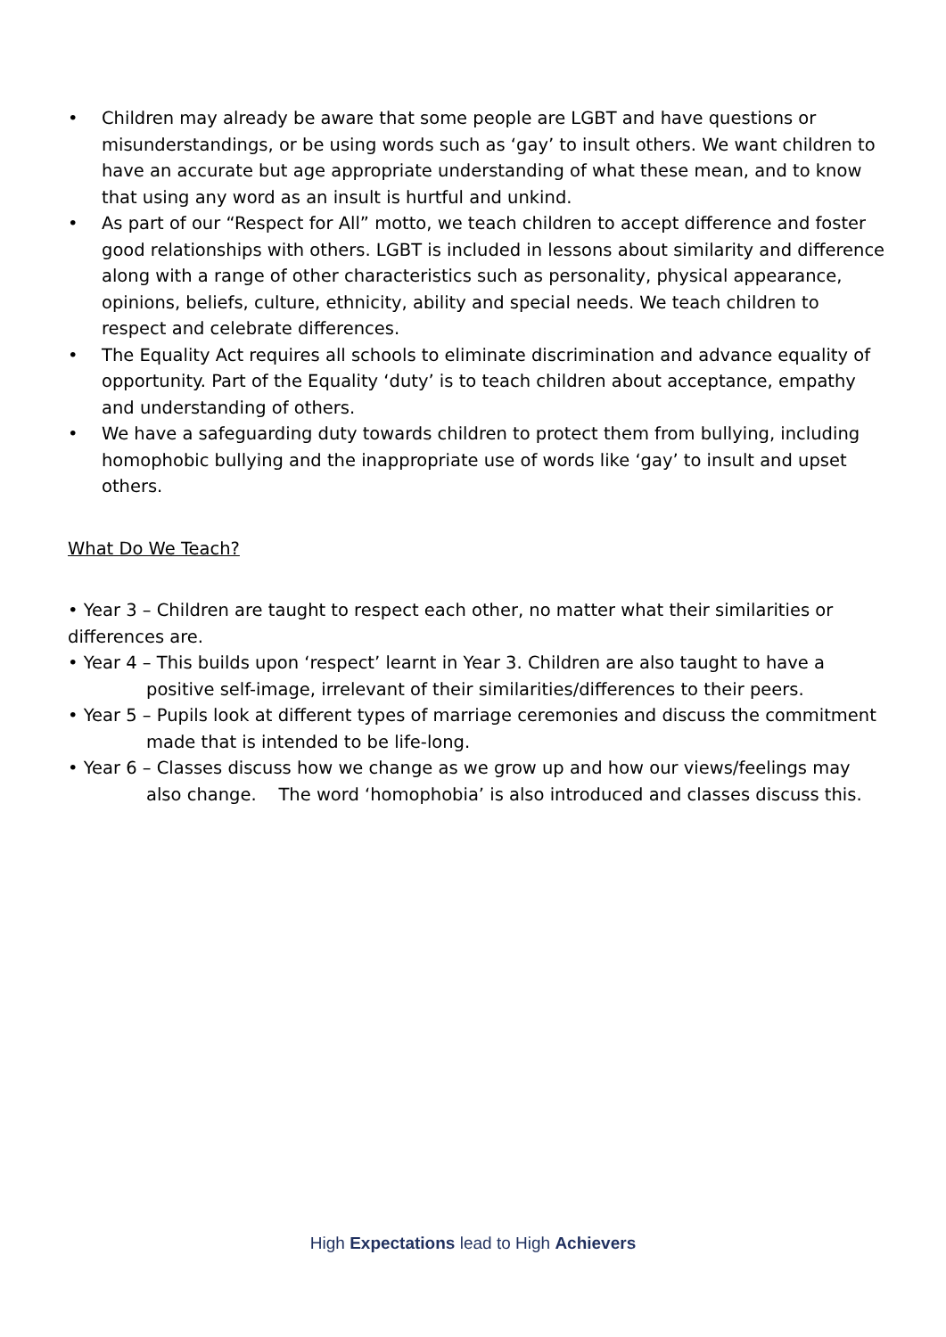• Children may already be aware that some people are LGBT and have questions or misunderstandings, or be using words such as ‘gay’ to insult others. We want children to have an accurate but age appropriate understanding of what these mean, and to know that using any word as an insult is hurtful and unkind.
• As part of our “Respect for All” motto, we teach children to accept difference and foster good relationships with others. LGBT is included in lessons about similarity and difference along with a range of other characteristics such as personality, physical appearance, opinions, beliefs, culture, ethnicity, ability and special needs. We teach children to respect and celebrate differences.
• The Equality Act requires all schools to eliminate discrimination and advance equality of opportunity. Part of the Equality ‘duty’ is to teach children about acceptance, empathy and understanding of others.
• We have a safeguarding duty towards children to protect them from bullying, including homophobic bullying and the inappropriate use of words like ‘gay’ to insult and upset others.
What Do We Teach?
• Year 3 – Children are taught to respect each other, no matter what their similarities or differences are.
• Year 4 – This builds upon ‘respect’ learnt in Year 3. Children are also taught to have a positive self-image, irrelevant of their similarities/differences to their peers.
• Year 5 – Pupils look at different types of marriage ceremonies and discuss the commitment made that is intended to be life-long.
• Year 6 – Classes discuss how we change as we grow up and how our views/feelings may also change. The word ‘homophobia’ is also introduced and classes discuss this.
High Expectations lead to High Achievers